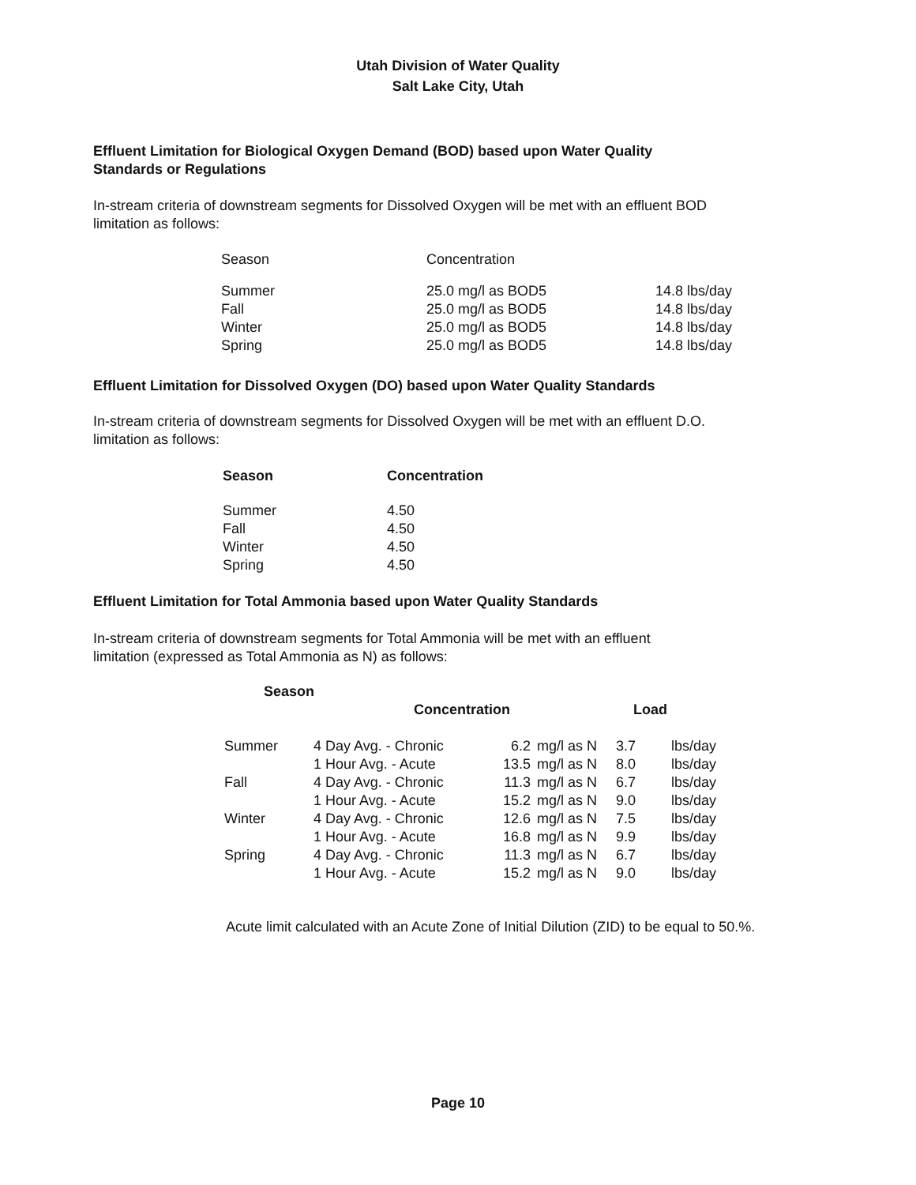Utah Division of Water Quality
Salt Lake City, Utah
Effluent Limitation for Biological Oxygen Demand (BOD) based upon Water Quality Standards or Regulations
In-stream criteria of downstream segments for Dissolved Oxygen will be met with an effluent BOD limitation as follows:
| Season | Concentration | |
| --- | --- | --- |
| Summer | 25.0 mg/l as BOD5 | 14.8 lbs/day |
| Fall | 25.0 mg/l as BOD5 | 14.8 lbs/day |
| Winter | 25.0 mg/l as BOD5 | 14.8 lbs/day |
| Spring | 25.0 mg/l as BOD5 | 14.8 lbs/day |
Effluent Limitation for Dissolved Oxygen (DO) based upon Water Quality Standards
In-stream criteria of downstream segments for Dissolved Oxygen will be met with an effluent D.O. limitation as follows:
| Season | Concentration |
| --- | --- |
| Summer | 4.50 |
| Fall | 4.50 |
| Winter | 4.50 |
| Spring | 4.50 |
Effluent Limitation for Total Ammonia based upon Water Quality Standards
In-stream criteria of downstream segments for Total Ammonia will be met with an effluent limitation (expressed as Total Ammonia as N) as follows:
| Season | | | | | |
| --- | --- | --- | --- | --- | --- |
| | Concentration | | | Load | |
| Summer | 4 Day Avg. - Chronic | 6.2 | mg/l as N | 3.7 | lbs/day |
| | 1 Hour Avg. - Acute | 13.5 | mg/l as N | 8.0 | lbs/day |
| Fall | 4 Day Avg. - Chronic | 11.3 | mg/l as N | 6.7 | lbs/day |
| | 1 Hour Avg. - Acute | 15.2 | mg/l as N | 9.0 | lbs/day |
| Winter | 4 Day Avg. - Chronic | 12.6 | mg/l as N | 7.5 | lbs/day |
| | 1 Hour Avg. - Acute | 16.8 | mg/l as N | 9.9 | lbs/day |
| Spring | 4 Day Avg. - Chronic | 11.3 | mg/l as N | 6.7 | lbs/day |
| | 1 Hour Avg. - Acute | 15.2 | mg/l as N | 9.0 | lbs/day |
Acute limit calculated with an Acute Zone of Initial Dilution (ZID) to be equal to 50.%.
Page 10